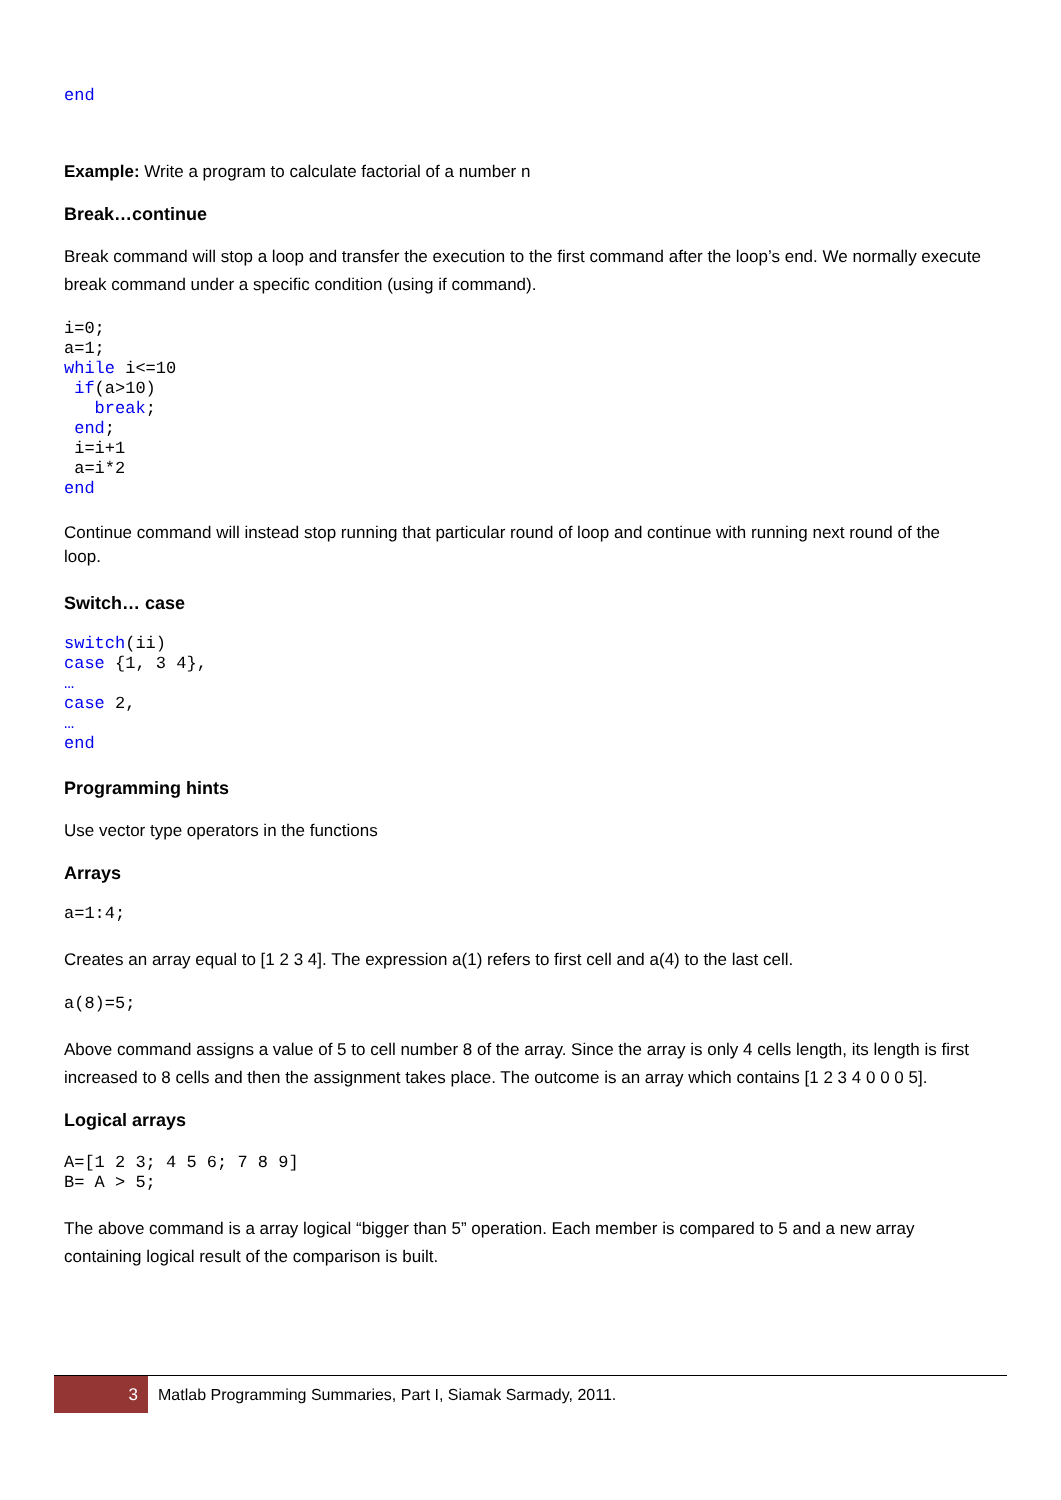end
Example: Write a program to calculate factorial of a number n
Break…continue
Break command will stop a loop and transfer the execution to the first command after the loop’s end. We normally execute break command under a specific condition (using if command).
i=0;
a=1;
while i<=10
 if(a>10)
   break;
 end;
 i=i+1
 a=i*2
end
Continue command will instead stop running that particular round of loop and continue with running next round of the loop.
Switch… case
switch(ii)
case {1, 3 4},
…
case 2,
…
end
Programming hints
Use vector type operators in the functions
Arrays
a=1:4;
Creates an array equal to [1 2 3 4]. The expression a(1) refers to first cell and a(4) to the last cell.
a(8)=5;
Above command assigns a value of 5 to cell number 8 of the array. Since the array is only 4 cells length, its length is first increased to 8 cells and then the assignment takes place. The outcome is an array which contains [1 2 3 4 0 0 0 5].
Logical arrays
A=[1 2 3; 4 5 6; 7 8 9]
B= A > 5;
The above command is a array logical “bigger than 5” operation. Each member is compared to 5 and a new array containing logical result of the comparison is built.
3
Matlab Programming Summaries, Part I, Siamak Sarmady, 2011.